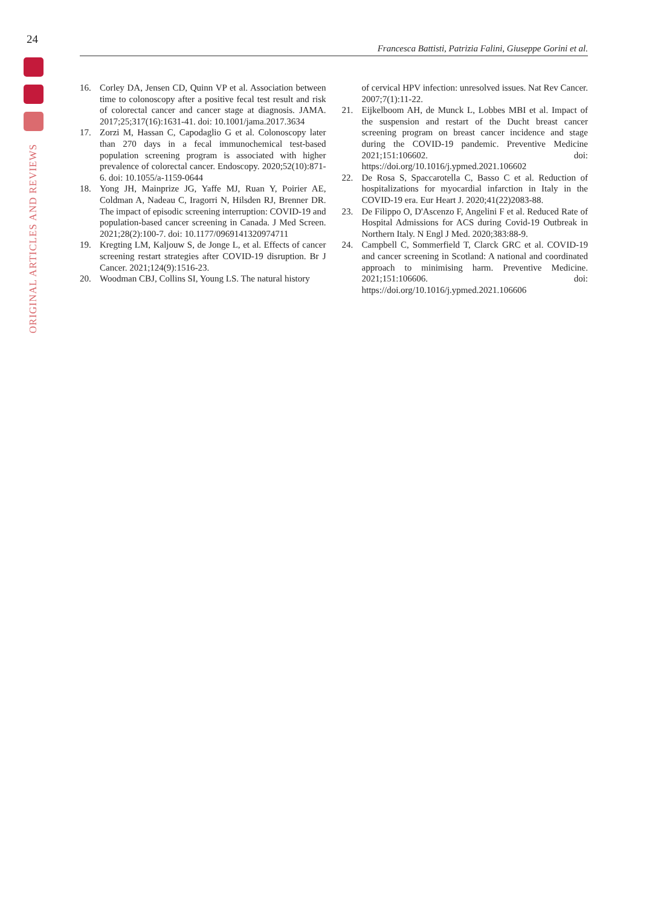24
ORIGINAL ARTICLES AND REVIEWS
Francesca Battisti, Patrizia Falini, Giuseppe Gorini et al.
16. Corley DA, Jensen CD, Quinn VP et al. Association between time to colonoscopy after a positive fecal test result and risk of colorectal cancer and cancer stage at diagnosis. JAMA. 2017;25;317(16):1631-41. doi: 10.1001/jama.2017.3634
17. Zorzi M, Hassan C, Capodaglio G et al. Colonoscopy later than 270 days in a fecal immunochemical test-based population screening program is associated with higher prevalence of colorectal cancer. Endoscopy. 2020;52(10):871-6. doi: 10.1055/a-1159-0644
18. Yong JH, Mainprize JG, Yaffe MJ, Ruan Y, Poirier AE, Coldman A, Nadeau C, Iragorri N, Hilsden RJ, Brenner DR. The impact of episodic screening interruption: COVID-19 and population-based cancer screening in Canada. J Med Screen. 2021;28(2):100-7. doi: 10.1177/0969141320974711
19. Kregting LM, Kaljouw S, de Jonge L, et al. Effects of cancer screening restart strategies after COVID-19 disruption. Br J Cancer. 2021;124(9):1516-23.
20. Woodman CBJ, Collins SI, Young LS. The natural history
of cervical HPV infection: unresolved issues. Nat Rev Cancer. 2007;7(1):11-22.
21. Eijkelboom AH, de Munck L, Lobbes MBI et al. Impact of the suspension and restart of the Ducht breast cancer screening program on breast cancer incidence and stage during the COVID-19 pandemic. Preventive Medicine 2021;151:106602. doi: https://doi.org/10.1016/j.ypmed.2021.106602
22. De Rosa S, Spaccarotella C, Basso C et al. Reduction of hospitalizations for myocardial infarction in Italy in the COVID-19 era. Eur Heart J. 2020;41(22)2083-88.
23. De Filippo O, D'Ascenzo F, Angelini F et al. Reduced Rate of Hospital Admissions for ACS during Covid-19 Outbreak in Northern Italy. N Engl J Med. 2020;383:88-9.
24. Campbell C, Sommerfield T, Clarck GRC et al. COVID-19 and cancer screening in Scotland: A national and coordinated approach to minimising harm. Preventive Medicine. 2021;151:106606. doi: https://doi.org/10.1016/j.ypmed.2021.106606